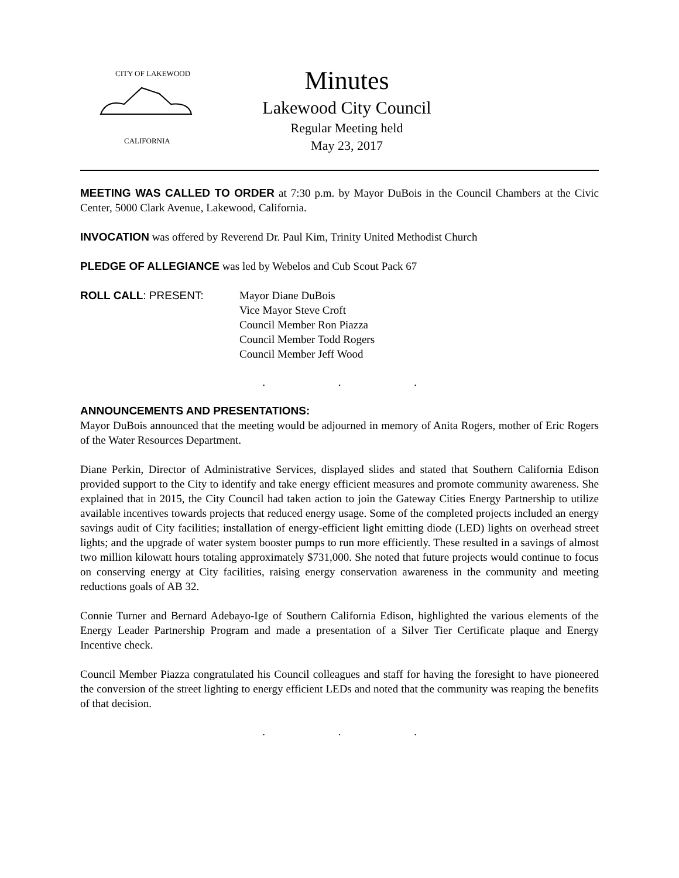CITY OF LAKEWOOD
CALIFORNIA
Minutes
Lakewood City Council
Regular Meeting held
May 23, 2017
MEETING WAS CALLED TO ORDER at 7:30 p.m. by Mayor DuBois in the Council Chambers at the Civic Center, 5000 Clark Avenue, Lakewood, California.
INVOCATION was offered by Reverend Dr. Paul Kim, Trinity United Methodist Church
PLEDGE OF ALLEGIANCE was led by Webelos and Cub Scout Pack 67
ROLL CALL: PRESENT: Mayor Diane DuBois
Vice Mayor Steve Croft
Council Member Ron Piazza
Council Member Todd Rogers
Council Member Jeff Wood
. . .
ANNOUNCEMENTS AND PRESENTATIONS:
Mayor DuBois announced that the meeting would be adjourned in memory of Anita Rogers, mother of Eric Rogers of the Water Resources Department.
Diane Perkin, Director of Administrative Services, displayed slides and stated that Southern California Edison provided support to the City to identify and take energy efficient measures and promote community awareness. She explained that in 2015, the City Council had taken action to join the Gateway Cities Energy Partnership to utilize available incentives towards projects that reduced energy usage. Some of the completed projects included an energy savings audit of City facilities; installation of energy-efficient light emitting diode (LED) lights on overhead street lights; and the upgrade of water system booster pumps to run more efficiently. These resulted in a savings of almost two million kilowatt hours totaling approximately $731,000. She noted that future projects would continue to focus on conserving energy at City facilities, raising energy conservation awareness in the community and meeting reductions goals of AB 32.
Connie Turner and Bernard Adebayo-Ige of Southern California Edison, highlighted the various elements of the Energy Leader Partnership Program and made a presentation of a Silver Tier Certificate plaque and Energy Incentive check.
Council Member Piazza congratulated his Council colleagues and staff for having the foresight to have pioneered the conversion of the street lighting to energy efficient LEDs and noted that the community was reaping the benefits of that decision.
. . .